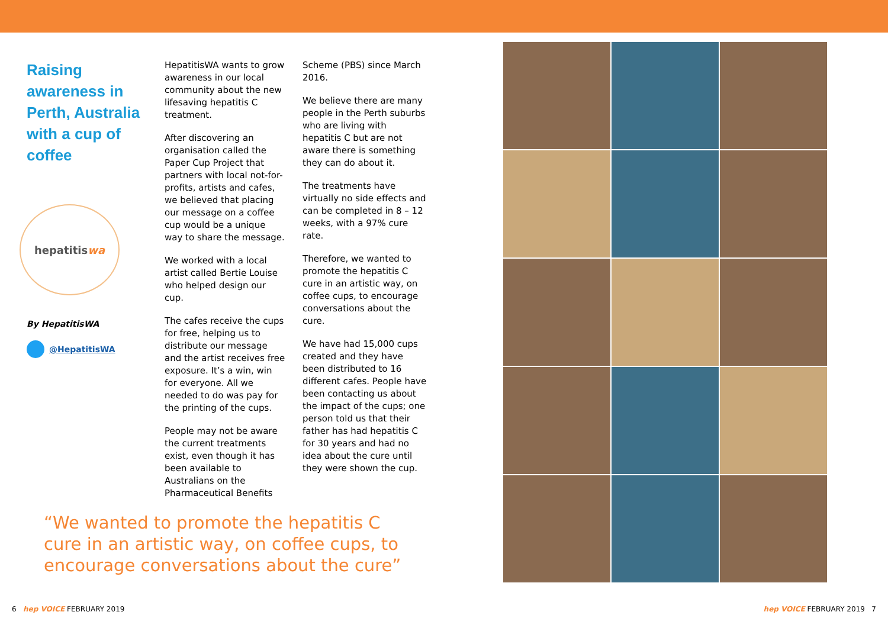Raising awareness in Perth, Australia with a cup of coffee
hepatitis wa
By HepatitisWA
@HepatitisWA
HepatitisWA wants to grow awareness in our local community about the new lifesaving hepatitis C treatment.
After discovering an organisation called the Paper Cup Project that partners with local not-for-profits, artists and cafes, we believed that placing our message on a coffee cup would be a unique way to share the message.
We worked with a local artist called Bertie Louise who helped design our cup.
The cafes receive the cups for free, helping us to distribute our message and the artist receives free exposure. It’s a win, win for everyone. All we needed to do was pay for the printing of the cups.
People may not be aware the current treatments exist, even though it has been available to Australians on the Pharmaceutical Benefits
Scheme (PBS) since March 2016.
We believe there are many people in the Perth suburbs who are living with hepatitis C but are not aware there is something they can do about it.
The treatments have virtually no side effects and can be completed in 8 – 12 weeks, with a 97% cure rate.
Therefore, we wanted to promote the hepatitis C cure in an artistic way, on coffee cups, to encourage conversations about the cure.
We have had 15,000 cups created and they have been distributed to 16 different cafes. People have been contacting us about the impact of the cups; one person told us that their father has had hepatitis C for 30 years and had no idea about the cure until they were shown the cup.
“We wanted to promote the hepatitis C cure in an artistic way, on coffee cups, to encourage conversations about the cure”
6 hep VOICE FEBRUARY 2019 hep VOICE FEBRUARY 2019 7